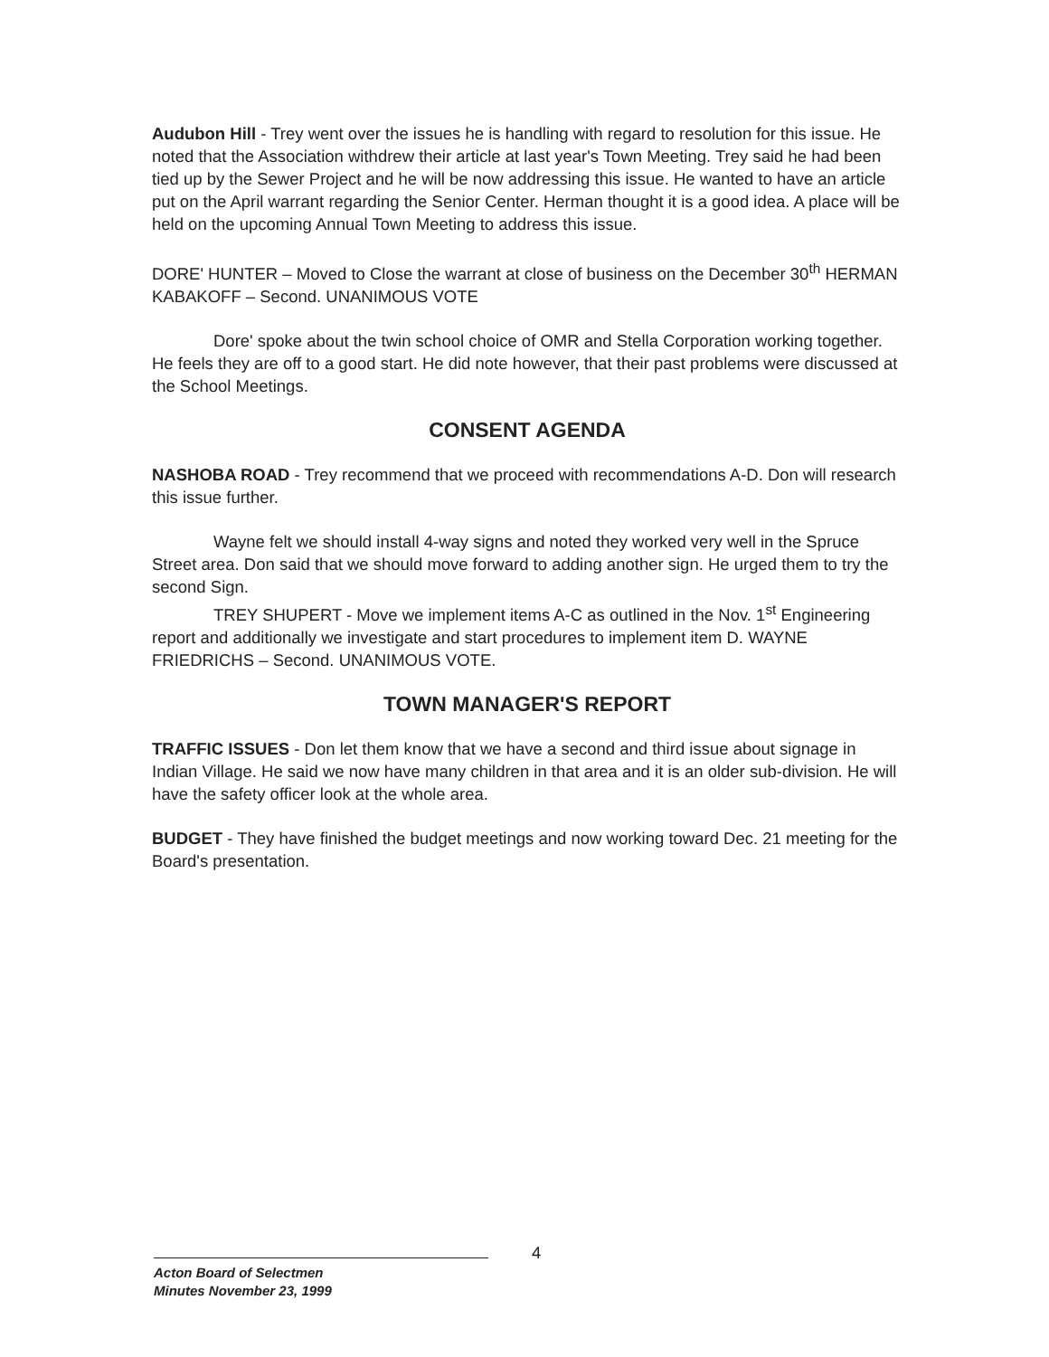Audubon Hill - Trey went over the issues he is handling with regard to resolution for this issue. He noted that the Association withdrew their article at last year's Town Meeting. Trey said he had been tied up by the Sewer Project and he will be now addressing this issue. He wanted to have an article put on the April warrant regarding the Senior Center. Herman thought it is a good idea. A place will be held on the upcoming Annual Town Meeting to address this issue.
DORE' HUNTER – Moved to Close the warrant at close of business on the December 30<sup>th</sup> HERMAN KABAKOFF – Second. UNANIMOUS VOTE
Dore' spoke about the twin school choice of OMR and Stella Corporation working together. He feels they are off to a good start. He did note however, that their past problems were discussed at the School Meetings.
CONSENT AGENDA
NASHOBA ROAD - Trey recommend that we proceed with recommendations A-D. Don will research this issue further.
Wayne felt we should install 4-way signs and noted they worked very well in the Spruce Street area. Don said that we should move forward to adding another sign. He urged them to try the second Sign.
TREY SHUPERT - Move we implement items A-C as outlined in the Nov. 1<sup>st</sup> Engineering report and additionally we investigate and start procedures to implement item D. WAYNE FRIEDRICHS – Second. UNANIMOUS VOTE.
TOWN MANAGER'S REPORT
TRAFFIC ISSUES - Don let them know that we have a second and third issue about signage in Indian Village. He said we now have many children in that area and it is an older sub-division. He will have the safety officer look at the whole area.
BUDGET - They have finished the budget meetings and now working toward Dec. 21 meeting for the Board's presentation.
4
Acton Board of Selectmen
Minutes November 23, 1999